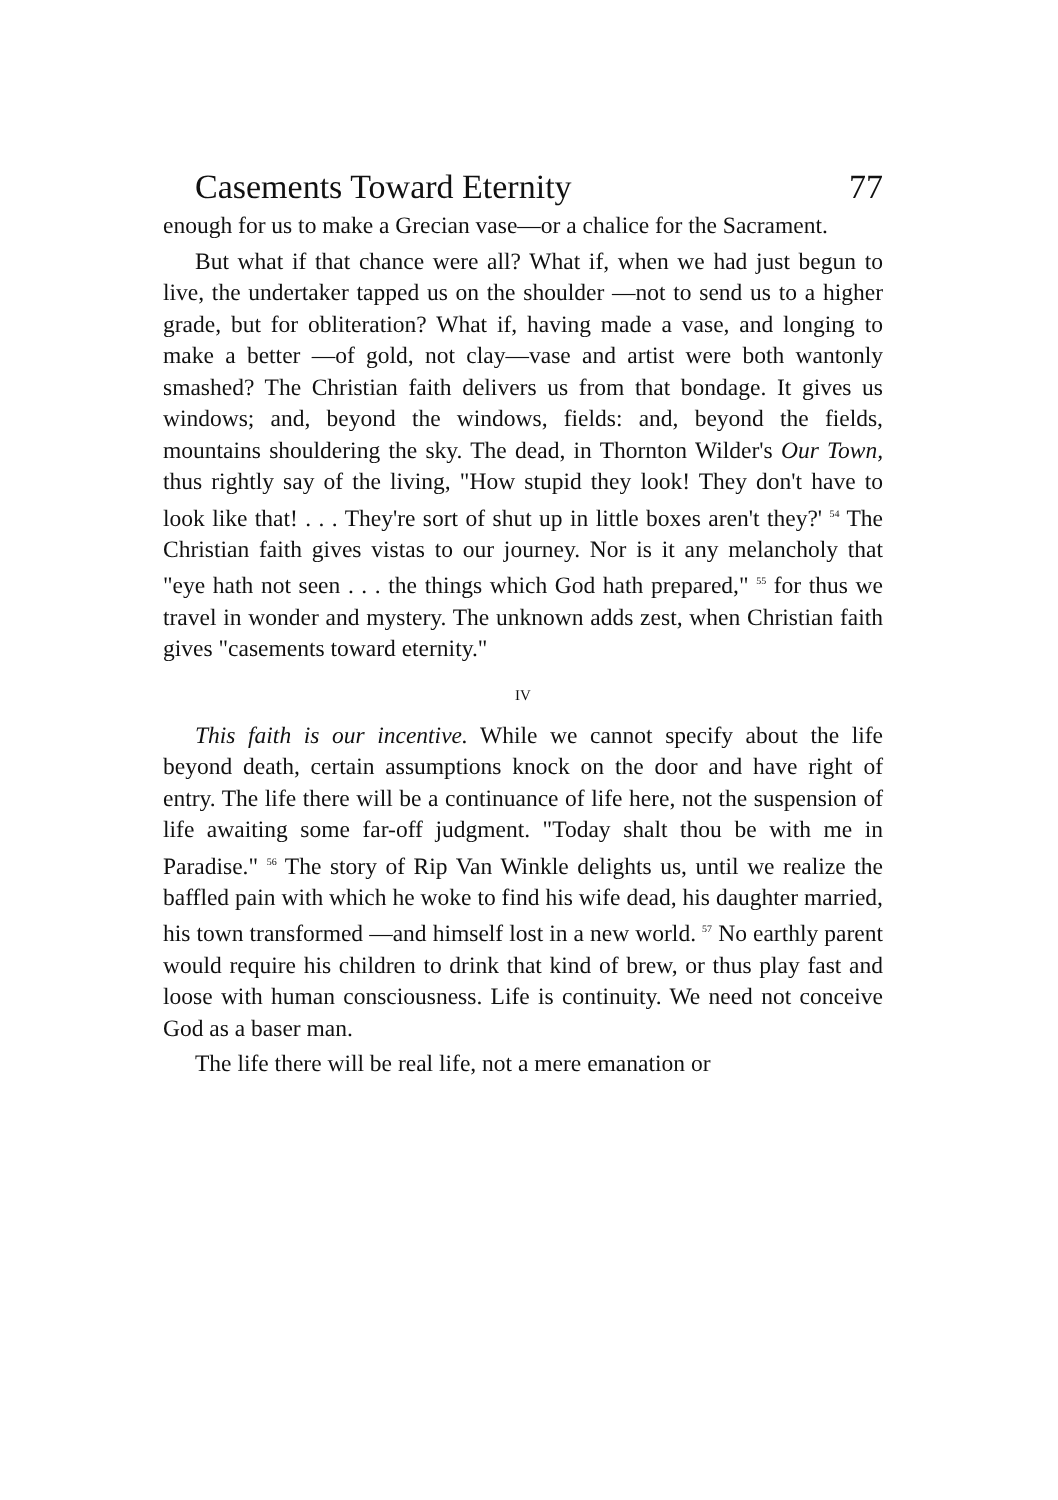Casements Toward Eternity 77
enough for us to make a Grecian vase—or a chalice for the Sacrament.
But what if that chance were all? What if, when we had just begun to live, the undertaker tapped us on the shoulder —not to send us to a higher grade, but for obliteration? What if, having made a vase, and longing to make a better —of gold, not clay—vase and artist were both wantonly smashed? The Christian faith delivers us from that bondage. It gives us windows; and, beyond the windows, fields: and, beyond the fields, mountains shouldering the sky. The dead, in Thornton Wilder's Our Town, thus rightly say of the living, "How stupid they look! They don't have to look like that! . . . They're sort of shut up in little boxes aren't they?' <sup>54</sup> The Christian faith gives vistas to our journey. Nor is it any melancholy that "eye hath not seen . . . the things which God hath prepared," <sup>55</sup> for thus we travel in wonder and mystery. The unknown adds zest, when Christian faith gives "casements toward eternity."
IV
This faith is our incentive. While we cannot specify about the life beyond death, certain assumptions knock on the door and have right of entry. The life there will be a continuance of life here, not the suspension of life awaiting some far-off judgment. "Today shalt thou be with me in Paradise." <sup>56</sup> The story of Rip Van Winkle delights us, until we realize the baffled pain with which he woke to find his wife dead, his daughter married, his town transformed —and himself lost in a new world. <sup>57</sup> No earthly parent would require his children to drink that kind of brew, or thus play fast and loose with human consciousness. Life is continuity. We need not conceive God as a baser man.
The life there will be real life, not a mere emanation or